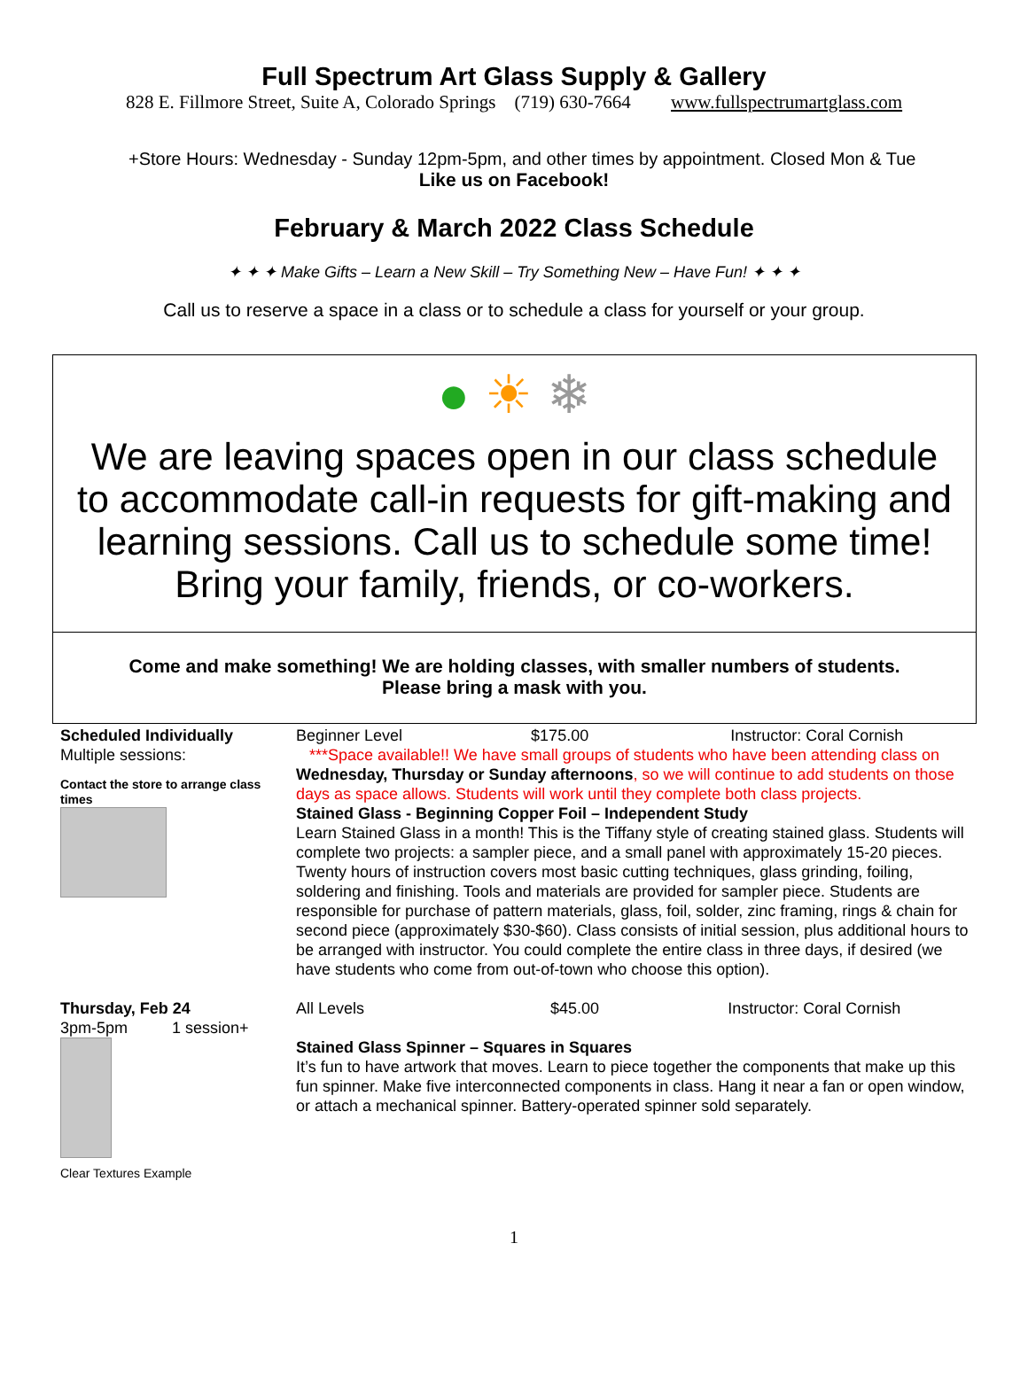Full Spectrum Art Glass Supply & Gallery
828 E. Fillmore Street, Suite A, Colorado Springs (719) 630-7664 www.fullspectrumartglass.com
+Store Hours: Wednesday - Sunday 12pm-5pm, and other times by appointment. Closed Mon & Tue
Like us on Facebook!
February & March 2022 Class Schedule
✦ ✦ ✦ Make Gifts – Learn a New Skill – Try Something New – Have Fun! ✦ ✦ ✦
Call us to reserve a space in a class or to schedule a class for yourself or your group.
● ☀ ❄
We are leaving spaces open in our class schedule to accommodate call-in requests for gift-making and learning sessions. Call us to schedule some time! Bring your family, friends, or co-workers.
Come and make something! We are holding classes, with smaller numbers of students.
Please bring a mask with you.
Scheduled Individually
Multiple sessions:
Contact the store to arrange class times
Beginner Level $175.00 Instructor: Coral Cornish
***Space available!! We have small groups of students who have been attending class on Wednesday, Thursday or Sunday afternoons, so we will continue to add students on those days as space allows. Students will work until they complete both class projects.
Stained Glass - Beginning Copper Foil – Independent Study
Learn Stained Glass in a month! This is the Tiffany style of creating stained glass. Students will complete two projects: a sampler piece, and a small panel with approximately 15-20 pieces. Twenty hours of instruction covers most basic cutting techniques, glass grinding, foiling, soldering and finishing. Tools and materials are provided for sampler piece. Students are responsible for purchase of pattern materials, glass, foil, solder, zinc framing, rings & chain for second piece (approximately $30-$60). Class consists of initial session, plus additional hours to be arranged with instructor. You could complete the entire class in three days, if desired (we have students who come from out-of-town who choose this option).
Thursday, Feb 24
3pm-5pm 1 session+
Clear Textures Example
All Levels $45.00 Instructor: Coral Cornish
Stained Glass Spinner – Squares in Squares
It’s fun to have artwork that moves. Learn to piece together the components that make up this fun spinner. Make five interconnected components in class. Hang it near a fan or open window, or attach a mechanical spinner. Battery-operated spinner sold separately.
1